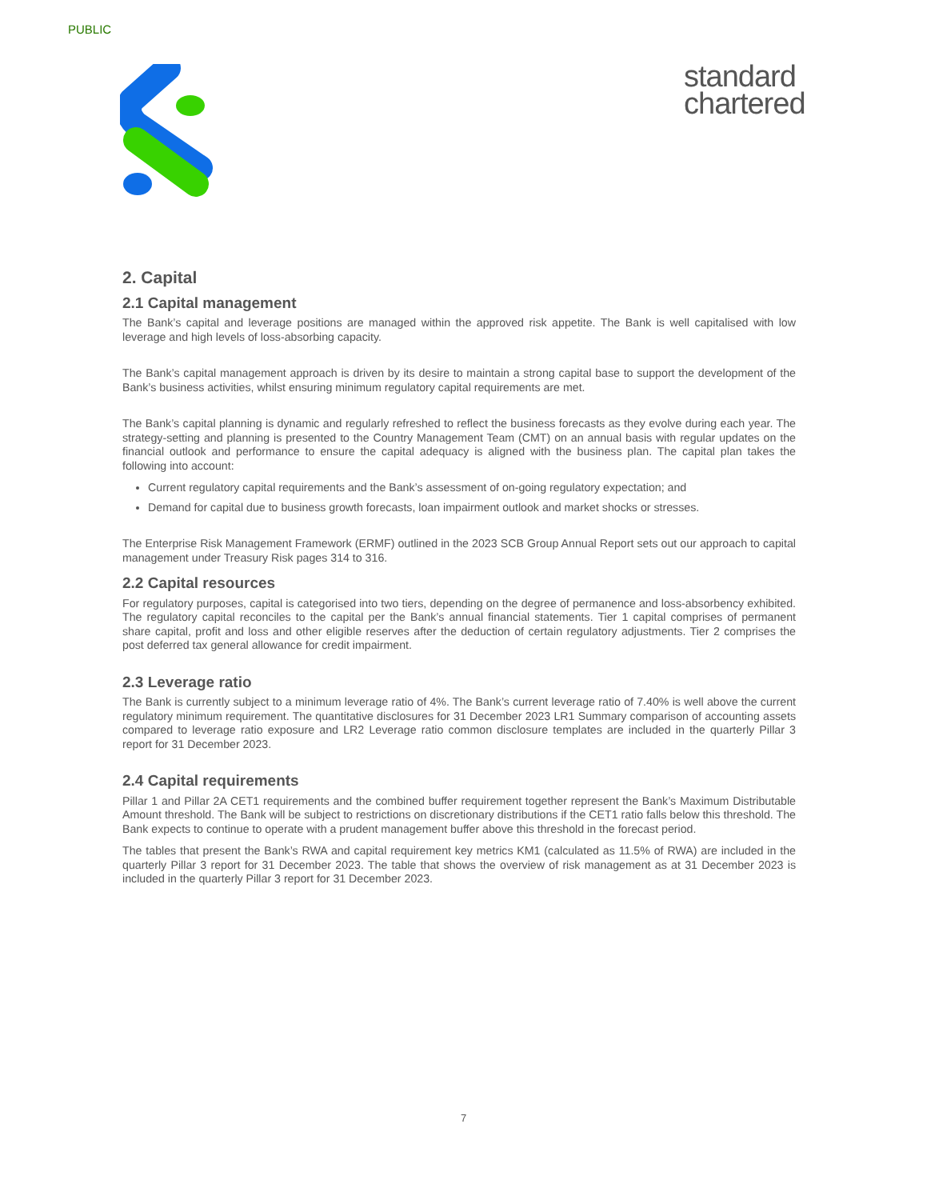PUBLIC
standard
chartered
2. Capital
2.1 Capital management
The Bank’s capital and leverage positions are managed within the approved risk appetite. The Bank is well capitalised with low leverage and high levels of loss-absorbing capacity.
The Bank’s capital management approach is driven by its desire to maintain a strong capital base to support the development of the Bank’s business activities, whilst ensuring minimum regulatory capital requirements are met.
The Bank’s capital planning is dynamic and regularly refreshed to reflect the business forecasts as they evolve during each year. The strategy-setting and planning is presented to the Country Management Team (CMT) on an annual basis with regular updates on the financial outlook and performance to ensure the capital adequacy is aligned with the business plan. The capital plan takes the following into account:
Current regulatory capital requirements and the Bank’s assessment of on-going regulatory expectation; and
Demand for capital due to business growth forecasts, loan impairment outlook and market shocks or stresses.
The Enterprise Risk Management Framework (ERMF) outlined in the 2023 SCB Group Annual Report sets out our approach to capital management under Treasury Risk pages 314 to 316.
2.2 Capital resources
For regulatory purposes, capital is categorised into two tiers, depending on the degree of permanence and loss-absorbency exhibited. The regulatory capital reconciles to the capital per the Bank’s annual financial statements. Tier 1 capital comprises of permanent share capital, profit and loss and other eligible reserves after the deduction of certain regulatory adjustments. Tier 2 comprises the post deferred tax general allowance for credit impairment.
2.3 Leverage ratio
The Bank is currently subject to a minimum leverage ratio of 4%. The Bank’s current leverage ratio of 7.40% is well above the current regulatory minimum requirement. The quantitative disclosures for 31 December 2023 LR1 Summary comparison of accounting assets compared to leverage ratio exposure and LR2 Leverage ratio common disclosure templates are included in the quarterly Pillar 3 report for 31 December 2023.
2.4 Capital requirements
Pillar 1 and Pillar 2A CET1 requirements and the combined buffer requirement together represent the Bank’s Maximum Distributable Amount threshold. The Bank will be subject to restrictions on discretionary distributions if the CET1 ratio falls below this threshold. The Bank expects to continue to operate with a prudent management buffer above this threshold in the forecast period.
The tables that present the Bank’s RWA and capital requirement key metrics KM1 (calculated as 11.5% of RWA) are included in the quarterly Pillar 3 report for 31 December 2023. The table that shows the overview of risk management as at 31 December 2023 is included in the quarterly Pillar 3 report for 31 December 2023.
7